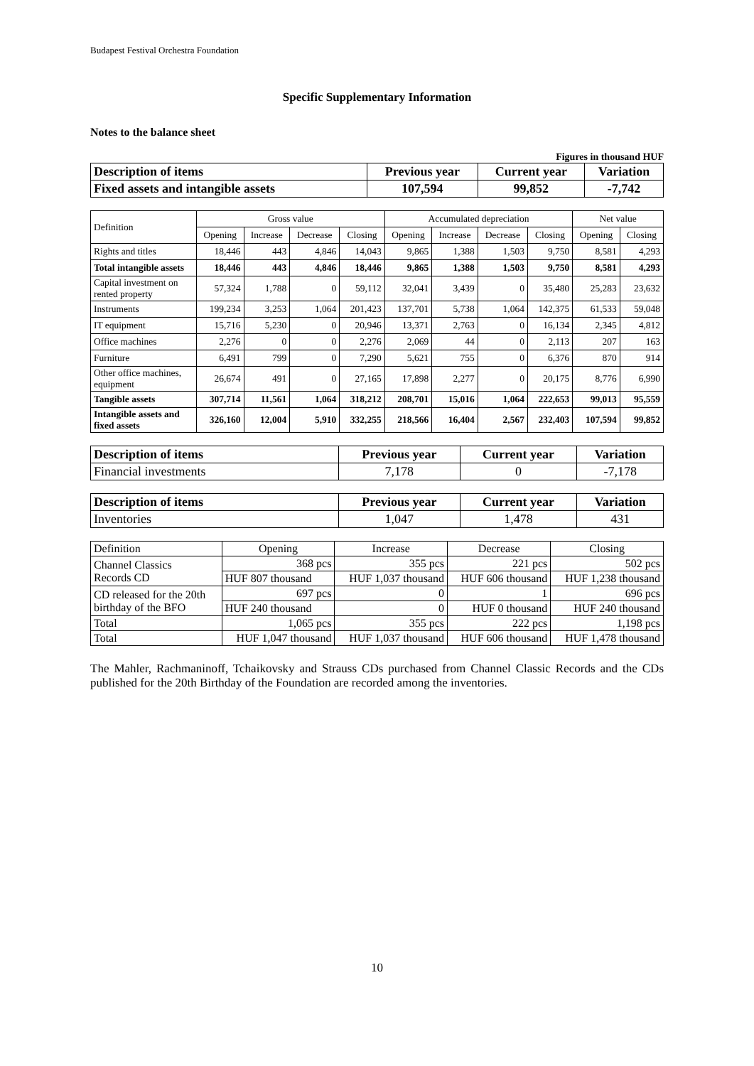Budapest Festival Orchestra Foundation
Specific Supplementary Information
Notes to the balance sheet
Figures in thousand HUF
| Description of items | Previous year | Current year | Variation |
| --- | --- | --- | --- |
| Fixed assets and intangible assets | 107,594 | 99,852 | -7,742 |
| Definition | Gross value | | | | Accumulated depreciation | | | | Net value | |
| --- | --- | --- | --- | --- | --- | --- | --- | --- | --- | --- |
| | Opening | Increase | Decrease | Closing | Opening | Increase | Decrease | Closing | Opening | Closing |
| Rights and titles | 18,446 | 443 | 4,846 | 14,043 | 9,865 | 1,388 | 1,503 | 9,750 | 8,581 | 4,293 |
| Total intangible assets | 18,446 | 443 | 4,846 | 18,446 | 9,865 | 1,388 | 1,503 | 9,750 | 8,581 | 4,293 |
| Capital investment on rented property | 57,324 | 1,788 | 0 | 59,112 | 32,041 | 3,439 | 0 | 35,480 | 25,283 | 23,632 |
| Instruments | 199,234 | 3,253 | 1,064 | 201,423 | 137,701 | 5,738 | 1,064 | 142,375 | 61,533 | 59,048 |
| IT equipment | 15,716 | 5,230 | 0 | 20,946 | 13,371 | 2,763 | 0 | 16,134 | 2,345 | 4,812 |
| Office machines | 2,276 | 0 | 0 | 2,276 | 2,069 | 44 | 0 | 2,113 | 207 | 163 |
| Furniture | 6,491 | 799 | 0 | 7,290 | 5,621 | 755 | 0 | 6,376 | 870 | 914 |
| Other office machines, equipment | 26,674 | 491 | 0 | 27,165 | 17,898 | 2,277 | 0 | 20,175 | 8,776 | 6,990 |
| Tangible assets | 307,714 | 11,561 | 1,064 | 318,212 | 208,701 | 15,016 | 1,064 | 222,653 | 99,013 | 95,559 |
| Intangible assets and fixed assets | 326,160 | 12,004 | 5,910 | 332,255 | 218,566 | 16,404 | 2,567 | 232,403 | 107,594 | 99,852 |
| Description of items | Previous year | Current year | Variation |
| --- | --- | --- | --- |
| Financial investments | 7,178 | 0 | -7,178 |
| Description of items | Previous year | Current year | Variation |
| --- | --- | --- | --- |
| Inventories | 1,047 | 1,478 | 431 |
| Definition | Opening | Increase | Decrease | Closing |
| --- | --- | --- | --- | --- |
| Channel Classics Records CD | 368 pcs | 355 pcs | 221 pcs | 502 pcs |
| | HUF 807 thousand | HUF 1,037 thousand | HUF 606 thousand | HUF 1,238 thousand |
| CD released for the 20th birthday of the BFO | 697 pcs | 0 | 1 | 696 pcs |
| | HUF 240 thousand | 0 | HUF 0 thousand | HUF 240 thousand |
| Total | 1,065 pcs | 355 pcs | 222 pcs | 1,198 pcs |
| Total | HUF 1,047 thousand | HUF 1,037 thousand | HUF 606 thousand | HUF 1,478 thousand |
The Mahler, Rachmaninoff, Tchaikovsky and Strauss CDs purchased from Channel Classic Records and the CDs published for the 20th Birthday of the Foundation are recorded among the inventories.
10